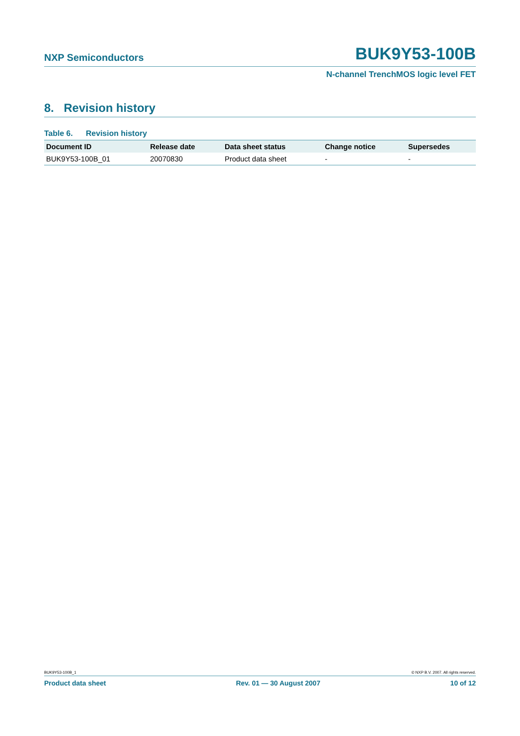NXP Semiconductors BUK9Y53-100B
N-channel TrenchMOS logic level FET
8. Revision history
Table 6. Revision history
| Document ID | Release date | Data sheet status | Change notice | Supersedes |
| --- | --- | --- | --- | --- |
| BUK9Y53-100B_01 | 20070830 | Product data sheet | - | - |
BUK9Y53-100B_1 © NXP B.V. 2007. All rights reserved.
Product data sheet Rev. 01 — 30 August 2007 10 of 12